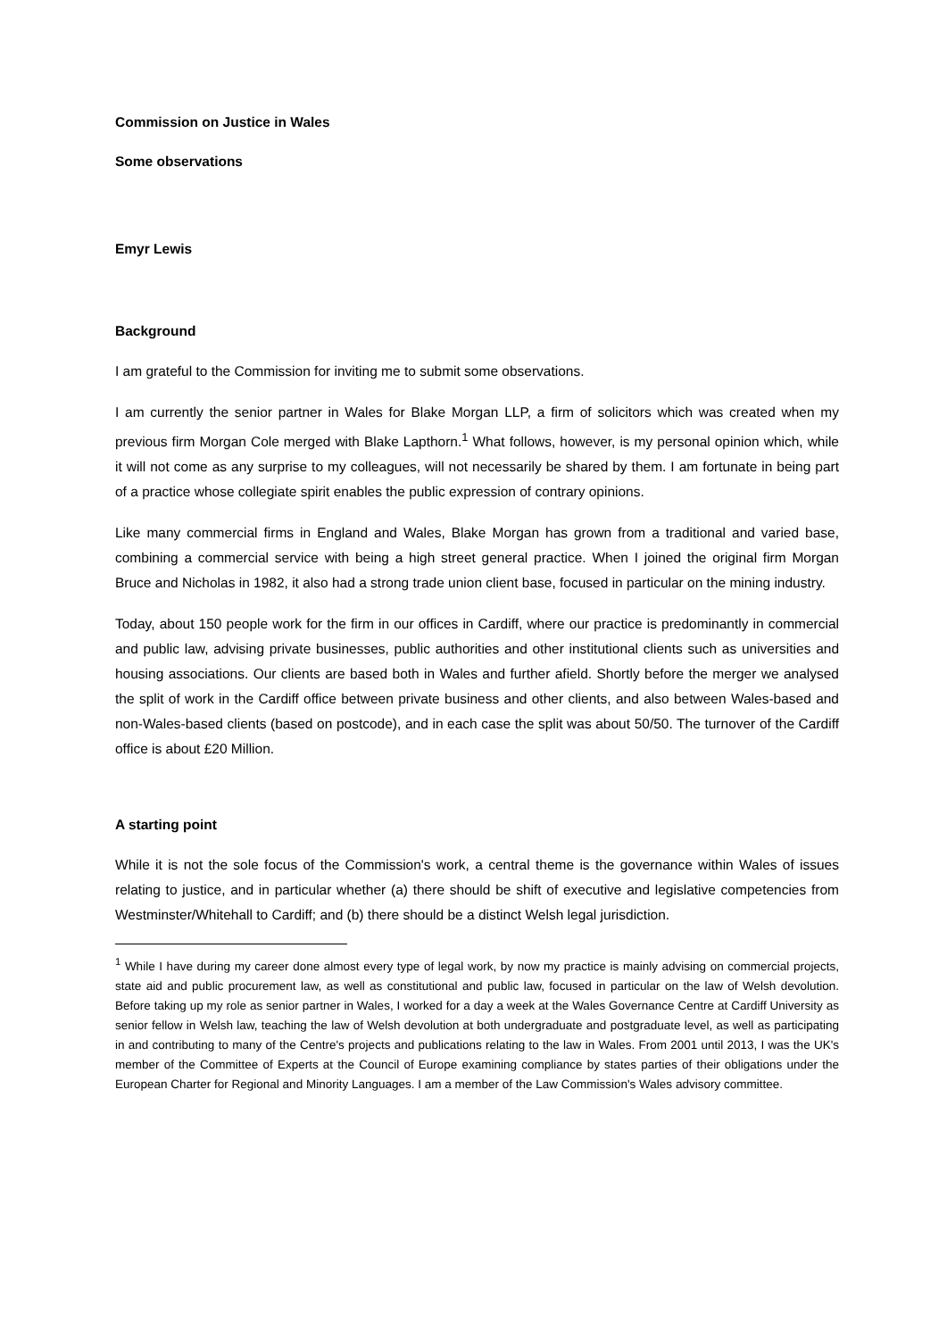Commission on Justice in Wales
Some observations
Emyr Lewis
Background
I am grateful to the Commission for inviting me to submit some observations.
I am currently the senior partner in Wales for Blake Morgan LLP, a firm of solicitors which was created when my previous firm Morgan Cole merged with Blake Lapthorn.<sup>1</sup> What follows, however, is my personal opinion which, while it will not come as any surprise to my colleagues, will not necessarily be shared by them. I am fortunate in being part of a practice whose collegiate spirit enables the public expression of contrary opinions.
Like many commercial firms in England and Wales, Blake Morgan has grown from a traditional and varied base, combining a commercial service with being a high street general practice. When I joined the original firm Morgan Bruce and Nicholas in 1982, it also had a strong trade union client base, focused in particular on the mining industry.
Today, about 150 people work for the firm in our offices in Cardiff, where our practice is predominantly in commercial and public law, advising private businesses, public authorities and other institutional clients such as universities and housing associations. Our clients are based both in Wales and further afield. Shortly before the merger we analysed the split of work in the Cardiff office between private business and other clients, and also between Wales-based and non-Wales-based clients (based on postcode), and in each case the split was about 50/50. The turnover of the Cardiff office is about £20 Million.
A starting point
While it is not the sole focus of the Commission's work, a central theme is the governance within Wales of issues relating to justice, and in particular whether (a) there should be shift of executive and legislative competencies from Westminster/Whitehall to Cardiff; and (b) there should be a distinct Welsh legal jurisdiction.
<sup>1</sup> While I have during my career done almost every type of legal work, by now my practice is mainly advising on commercial projects, state aid and public procurement law, as well as constitutional and public law, focused in particular on the law of Welsh devolution. Before taking up my role as senior partner in Wales, I worked for a day a week at the Wales Governance Centre at Cardiff University as senior fellow in Welsh law, teaching the law of Welsh devolution at both undergraduate and postgraduate level, as well as participating in and contributing to many of the Centre's projects and publications relating to the law in Wales. From 2001 until 2013, I was the UK's member of the Committee of Experts at the Council of Europe examining compliance by states parties of their obligations under the European Charter for Regional and Minority Languages. I am a member of the Law Commission's Wales advisory committee.